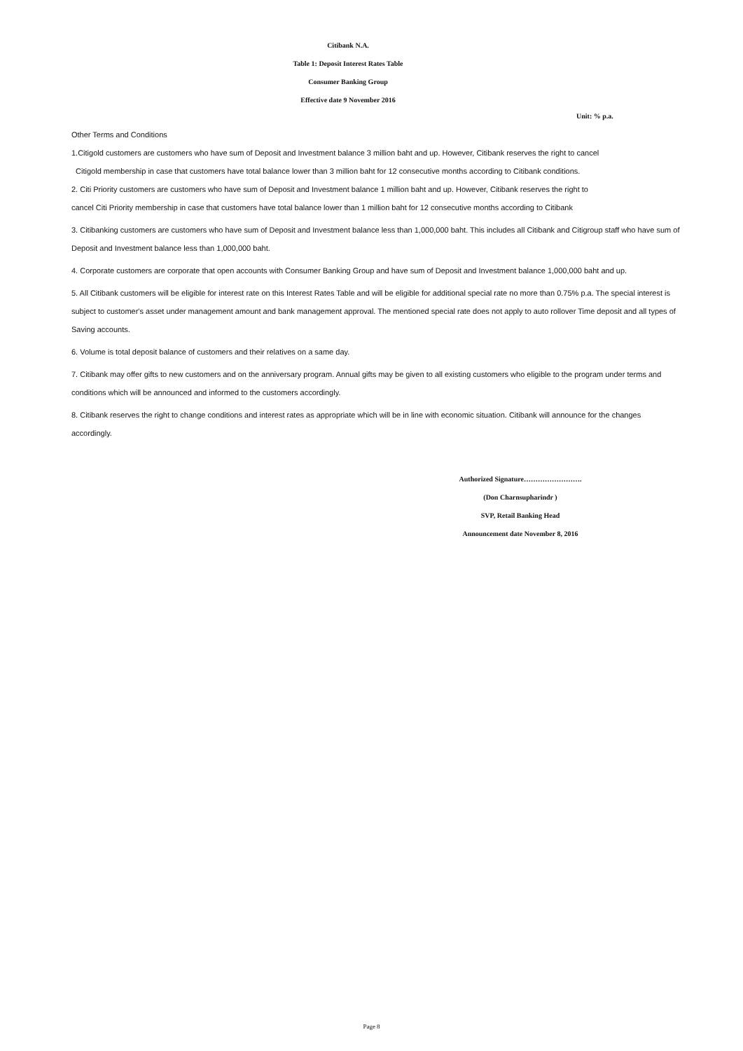Citibank N.A.
Table 1: Deposit Interest Rates Table
Consumer Banking Group
Effective date 9 November 2016
Unit: % p.a.
Other Terms and Conditions
1.Citigold customers are customers who have sum of Deposit and Investment balance 3 million baht and up. However, Citibank reserves the right to cancel
Citigold membership in case that customers have total balance lower than 3 million baht for 12 consecutive months according to Citibank conditions.
2. Citi Priority customers are customers who have sum of Deposit and Investment balance 1 million baht and up. However, Citibank reserves the right to
cancel Citi Priority membership in case that customers have total balance lower than 1 million baht for 12 consecutive months according to Citibank
3. Citibanking customers are customers who have sum of Deposit and Investment balance less than 1,000,000 baht. This includes all Citibank and Citigroup staff who have sum of Deposit and Investment balance less than 1,000,000 baht.
4. Corporate customers are corporate that open accounts with Consumer Banking Group and have sum of Deposit and Investment balance 1,000,000 baht and up.
5. All Citibank customers will be eligible for interest rate on this Interest Rates Table and will be eligible for additional special rate no more than 0.75% p.a. The special interest is subject to customer's asset under management amount and bank management approval. The mentioned special rate does not apply to auto rollover Time deposit and all types of Saving accounts.
6. Volume is total deposit balance of customers and their relatives on a same day.
7. Citibank may offer gifts to new customers and on the anniversary program. Annual gifts may be given to all existing customers who eligible to the program under terms and conditions which will be announced and informed to the customers accordingly.
8. Citibank reserves the right to change conditions and interest rates as appropriate which will be in line with economic situation. Citibank will announce for the changes accordingly.
Authorized Signature…………………….
(Don Charnsupharindr )
SVP, Retail Banking Head
Announcement date November 8, 2016
Page 8